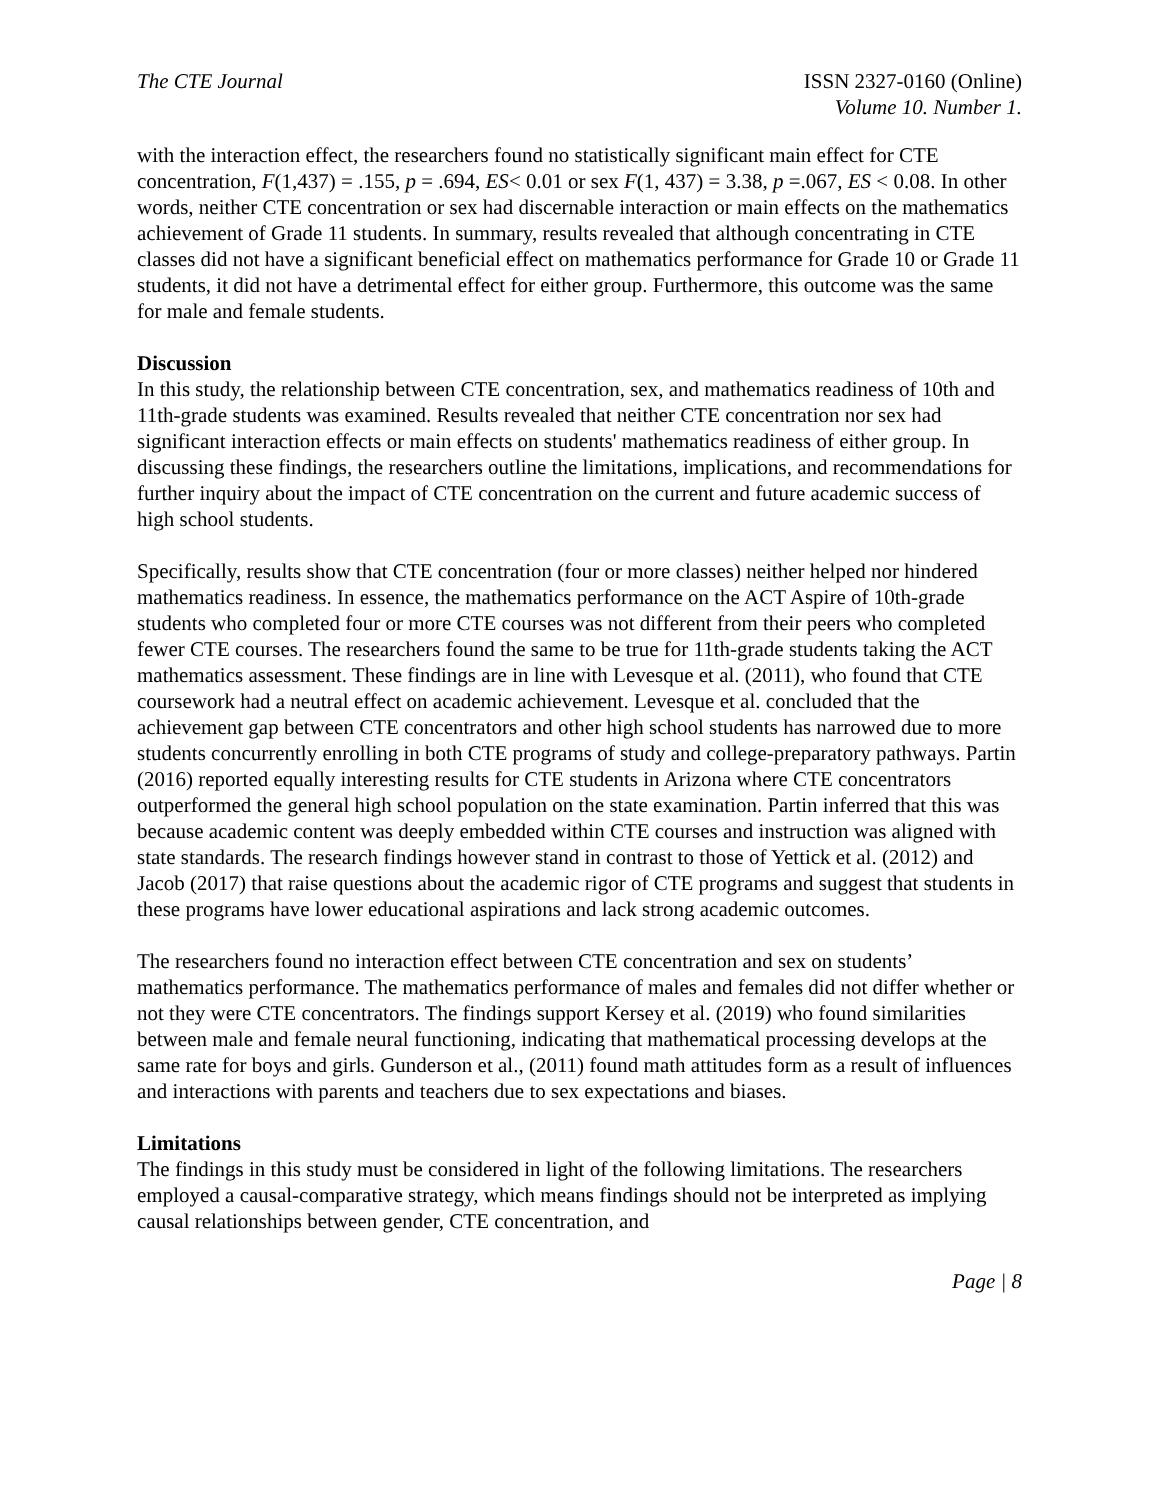The CTE Journal ISSN 2327-0160 (Online)
Volume 10. Number 1.
with the interaction effect, the researchers found no statistically significant main effect for CTE concentration, F(1,437) = .155, p = .694, ES< 0.01 or sex F(1, 437) = 3.38, p =.067, ES < 0.08. In other words, neither CTE concentration or sex had discernable interaction or main effects on the mathematics achievement of Grade 11 students. In summary, results revealed that although concentrating in CTE classes did not have a significant beneficial effect on mathematics performance for Grade 10 or Grade 11 students, it did not have a detrimental effect for either group. Furthermore, this outcome was the same for male and female students.
Discussion
In this study, the relationship between CTE concentration, sex, and mathematics readiness of 10th and 11th-grade students was examined. Results revealed that neither CTE concentration nor sex had significant interaction effects or main effects on students' mathematics readiness of either group. In discussing these findings, the researchers outline the limitations, implications, and recommendations for further inquiry about the impact of CTE concentration on the current and future academic success of high school students.
Specifically, results show that CTE concentration (four or more classes) neither helped nor hindered mathematics readiness. In essence, the mathematics performance on the ACT Aspire of 10th-grade students who completed four or more CTE courses was not different from their peers who completed fewer CTE courses. The researchers found the same to be true for 11th-grade students taking the ACT mathematics assessment. These findings are in line with Levesque et al. (2011), who found that CTE coursework had a neutral effect on academic achievement. Levesque et al. concluded that the achievement gap between CTE concentrators and other high school students has narrowed due to more students concurrently enrolling in both CTE programs of study and college-preparatory pathways. Partin (2016) reported equally interesting results for CTE students in Arizona where CTE concentrators outperformed the general high school population on the state examination. Partin inferred that this was because academic content was deeply embedded within CTE courses and instruction was aligned with state standards. The research findings however stand in contrast to those of Yettick et al. (2012) and Jacob (2017) that raise questions about the academic rigor of CTE programs and suggest that students in these programs have lower educational aspirations and lack strong academic outcomes.
The researchers found no interaction effect between CTE concentration and sex on students’ mathematics performance. The mathematics performance of males and females did not differ whether or not they were CTE concentrators. The findings support Kersey et al. (2019) who found similarities between male and female neural functioning, indicating that mathematical processing develops at the same rate for boys and girls. Gunderson et al., (2011) found math attitudes form as a result of influences and interactions with parents and teachers due to sex expectations and biases.
Limitations
The findings in this study must be considered in light of the following limitations. The researchers employed a causal-comparative strategy, which means findings should not be interpreted as implying causal relationships between gender, CTE concentration, and
Page | 8